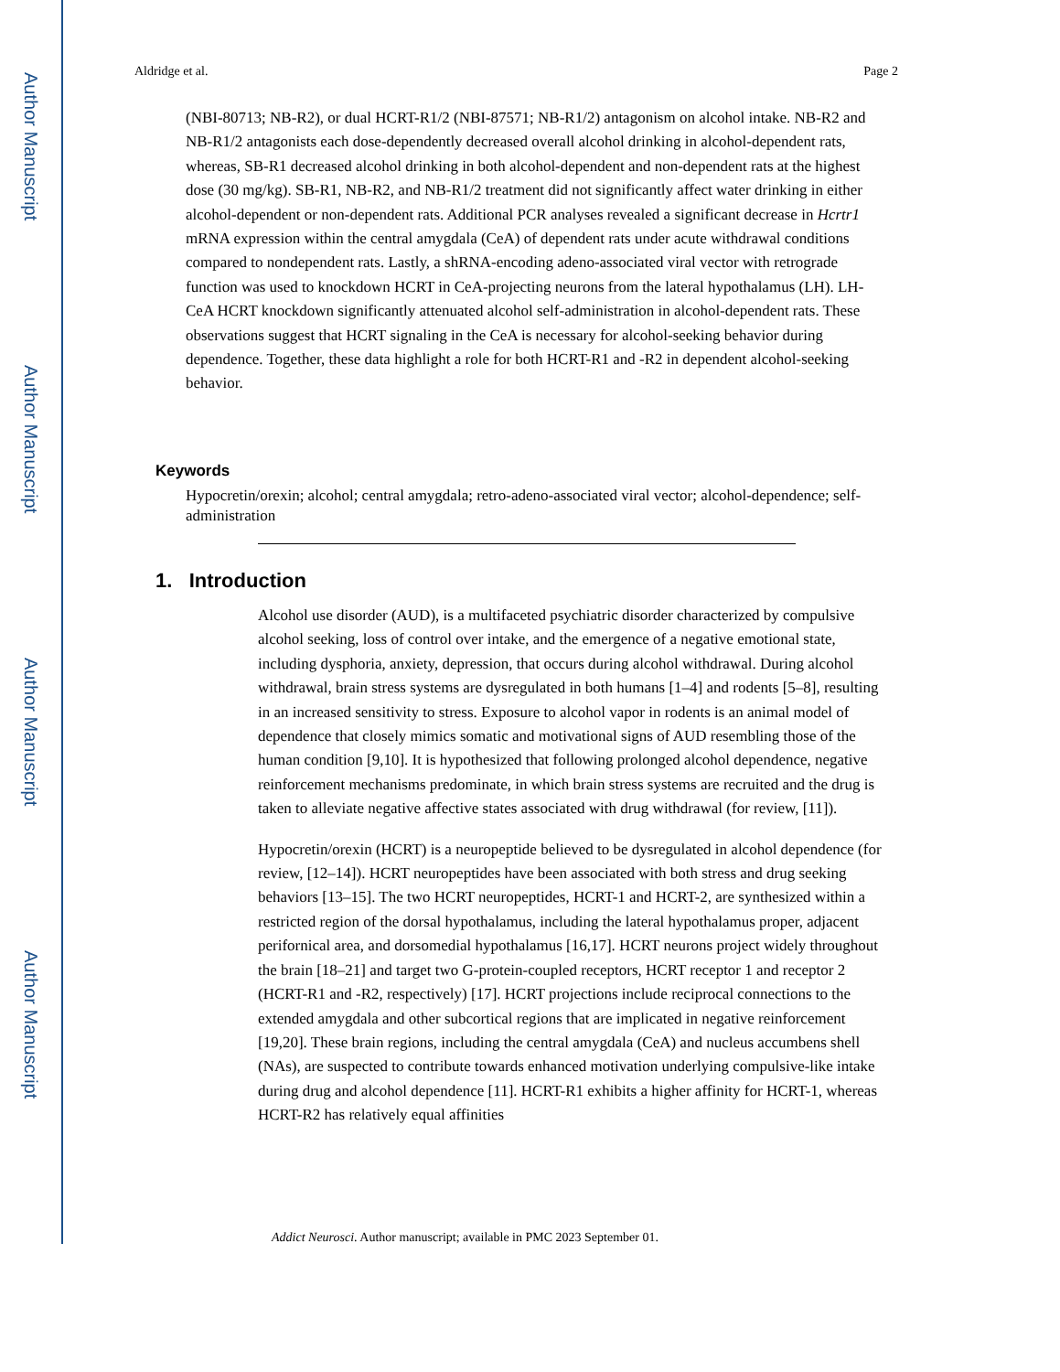Author Manuscript
Author Manuscript
Author Manuscript
Author Manuscript
Aldridge et al. Page 2
(NBI-80713; NB-R2), or dual HCRT-R1/2 (NBI-87571; NB-R1/2) antagonism on alcohol intake. NB-R2 and NB-R1/2 antagonists each dose-dependently decreased overall alcohol drinking in alcohol-dependent rats, whereas, SB-R1 decreased alcohol drinking in both alcohol-dependent and non-dependent rats at the highest dose (30 mg/kg). SB-R1, NB-R2, and NB-R1/2 treatment did not significantly affect water drinking in either alcohol-dependent or non-dependent rats. Additional PCR analyses revealed a significant decrease in Hcrtr1 mRNA expression within the central amygdala (CeA) of dependent rats under acute withdrawal conditions compared to nondependent rats. Lastly, a shRNA-encoding adeno-associated viral vector with retrograde function was used to knockdown HCRT in CeA-projecting neurons from the lateral hypothalamus (LH). LH-CeA HCRT knockdown significantly attenuated alcohol self-administration in alcohol-dependent rats. These observations suggest that HCRT signaling in the CeA is necessary for alcohol-seeking behavior during dependence. Together, these data highlight a role for both HCRT-R1 and -R2 in dependent alcohol-seeking behavior.
Keywords
Hypocretin/orexin; alcohol; central amygdala; retro-adeno-associated viral vector; alcohol-dependence; self-administration
1. Introduction
Alcohol use disorder (AUD), is a multifaceted psychiatric disorder characterized by compulsive alcohol seeking, loss of control over intake, and the emergence of a negative emotional state, including dysphoria, anxiety, depression, that occurs during alcohol withdrawal. During alcohol withdrawal, brain stress systems are dysregulated in both humans [1–4] and rodents [5–8], resulting in an increased sensitivity to stress. Exposure to alcohol vapor in rodents is an animal model of dependence that closely mimics somatic and motivational signs of AUD resembling those of the human condition [9,10]. It is hypothesized that following prolonged alcohol dependence, negative reinforcement mechanisms predominate, in which brain stress systems are recruited and the drug is taken to alleviate negative affective states associated with drug withdrawal (for review, [11]).
Hypocretin/orexin (HCRT) is a neuropeptide believed to be dysregulated in alcohol dependence (for review, [12–14]). HCRT neuropeptides have been associated with both stress and drug seeking behaviors [13–15]. The two HCRT neuropeptides, HCRT-1 and HCRT-2, are synthesized within a restricted region of the dorsal hypothalamus, including the lateral hypothalamus proper, adjacent perifornical area, and dorsomedial hypothalamus [16,17]. HCRT neurons project widely throughout the brain [18–21] and target two G-protein-coupled receptors, HCRT receptor 1 and receptor 2 (HCRT-R1 and -R2, respectively) [17]. HCRT projections include reciprocal connections to the extended amygdala and other subcortical regions that are implicated in negative reinforcement [19,20]. These brain regions, including the central amygdala (CeA) and nucleus accumbens shell (NAs), are suspected to contribute towards enhanced motivation underlying compulsive-like intake during drug and alcohol dependence [11]. HCRT-R1 exhibits a higher affinity for HCRT-1, whereas HCRT-R2 has relatively equal affinities
Addict Neurosci. Author manuscript; available in PMC 2023 September 01.